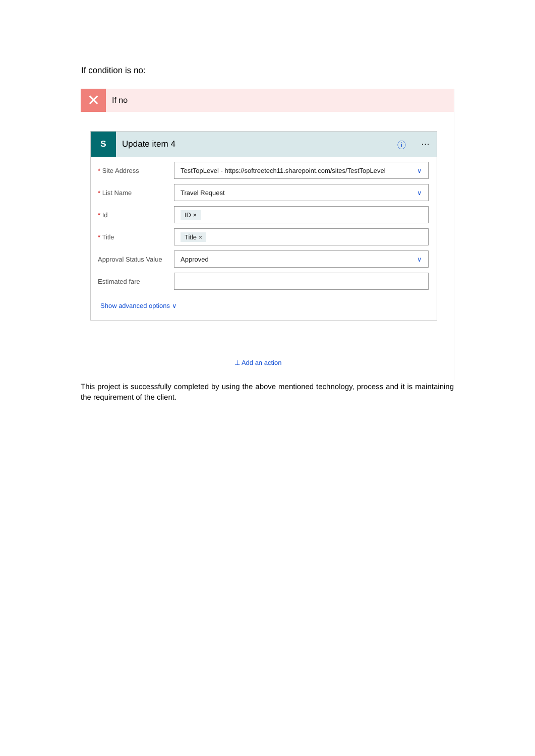If condition is no:
✕
If no
S
Update item 4 ⓘ ···
* Site Address
TestTopLevel - https://softreetech11.sharepoint.com/sites/TestTopLevel ∨
* List Name
Travel Request ∨
* Id
ID ×
* Title
Title ×
Approval Status Value
Approved ∨
Estimated fare
Show advanced options ∨
⊥ Add an action
This project is successfully completed by using the above mentioned technology, process and it is maintaining the requirement of the client.